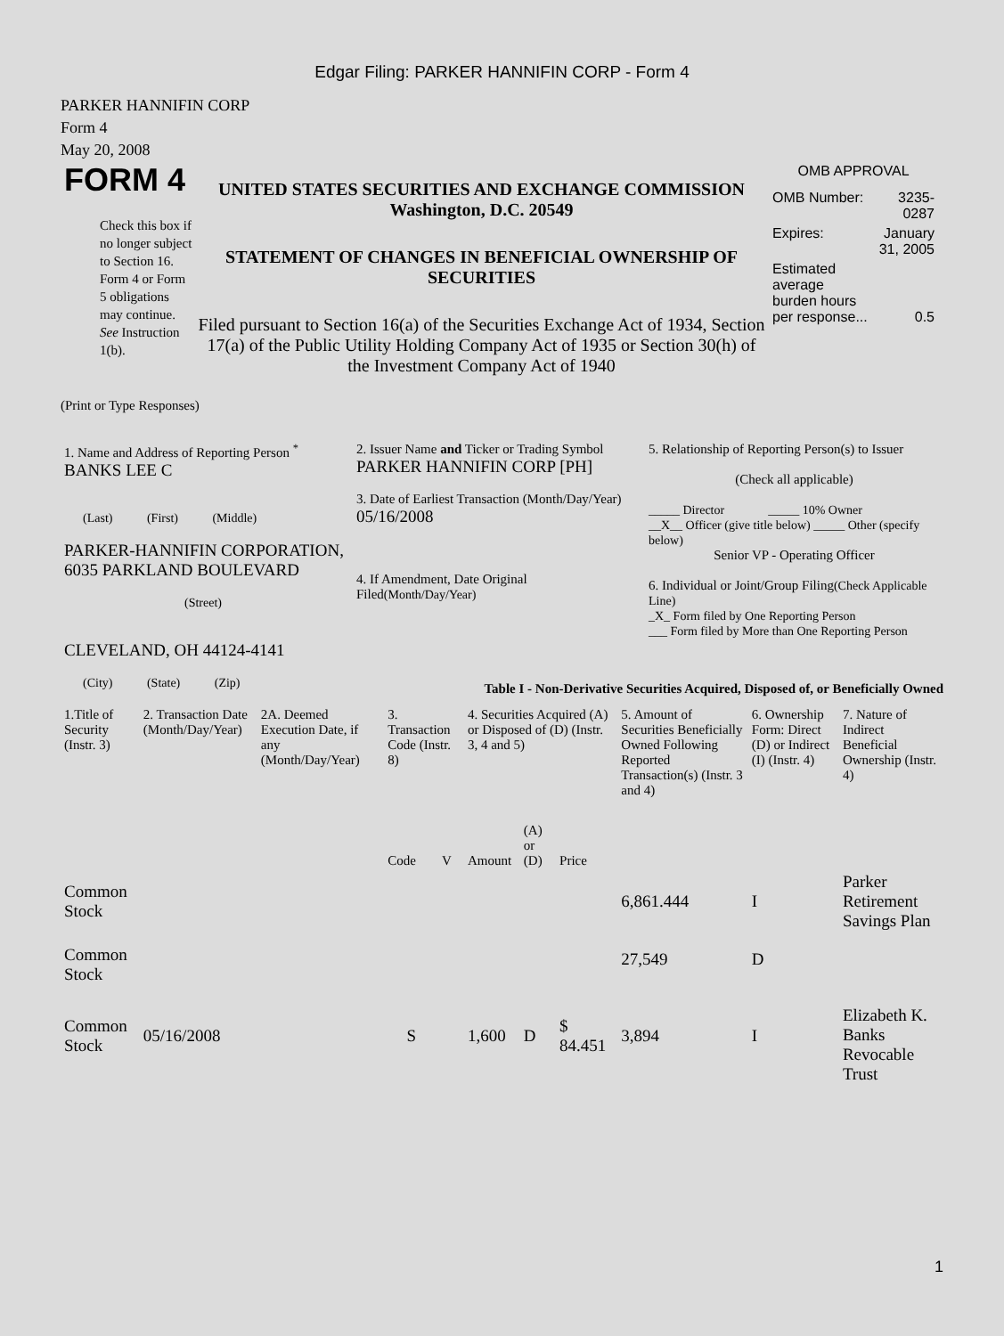Edgar Filing: PARKER HANNIFIN CORP - Form 4
PARKER HANNIFIN CORP
Form 4
May 20, 2008
FORM 4
Check this box if no longer subject to Section 16. Form 4 or Form 5 obligations may continue. See Instruction 1(b).
UNITED STATES SECURITIES AND EXCHANGE COMMISSION
Washington, D.C. 20549
STATEMENT OF CHANGES IN BENEFICIAL OWNERSHIP OF SECURITIES
Filed pursuant to Section 16(a) of the Securities Exchange Act of 1934, Section 17(a) of the Public Utility Holding Company Act of 1935 or Section 30(h) of the Investment Company Act of 1940
OMB APPROVAL
| OMB Number: | 3235-0287 |
| Expires: | January 31, 2005 |
| Estimated average burden hours per response... | 0.5 |
(Print or Type Responses)
| 1. Name and Address of Reporting Person <sup>*</sup> BANKS LEE C (Last) (First) (Middle) PARKER-HANNIFIN CORPORATION, 6035 PARKLAND BOULEVARD (Street) CLEVELAND, OH 44124-4141 (City) (State) (Zip) | 2. Issuer Name and Ticker or Trading Symbol PARKER HANNIFIN CORP [PH] 3. Date of Earliest Transaction (Month/Day/Year) 05/16/2008 4. If Amendment, Date Original Filed (Month/Day/Year) | 5. Relationship of Reporting Person(s) to Issuer (Check all applicable) _____ Director _____ 10% Owner __X__ Officer (give title below) _____ Other (specify below) Senior VP - Operating Officer 6. Individual or Joint/Group Filing (Check Applicable Line) _X_ Form filed by One Reporting Person ___ Form filed by More than One Reporting Person |
Table I - Non-Derivative Securities Acquired, Disposed of, or Beneficially Owned
| 1.Title of Security (Instr. 3) | 2. Transaction Date (Month/Day/Year) | 2A. Deemed Execution Date, if any (Month/Day/Year) | 3. Transaction Code (Instr. 8) | | 4. Securities Acquired (A) or Disposed of (D) (Instr. 3, 4 and 5) | | | 5. Amount of Securities Beneficially Owned Following Reported Transaction(s) (Instr. 3 and 4) | 6. Ownership Form: Direct (D) or Indirect (I) (Instr. 4) | 7. Nature of Indirect Beneficial Ownership (Instr. 4) |
| --- | --- | --- | --- | --- | --- | --- | --- | --- | --- | --- |
| | | | Code | V | Amount | (A) or (D) | Price | | | |
| Common Stock | | | | | | | | 6,861.444 | I | Parker Retirement Savings Plan |
| Common Stock | | | | | | | | 27,549 | D | |
| Common Stock | 05/16/2008 | | S | | 1,600 | D | $ 84.451 | 3,894 | I | Elizabeth K. Banks Revocable Trust |
1